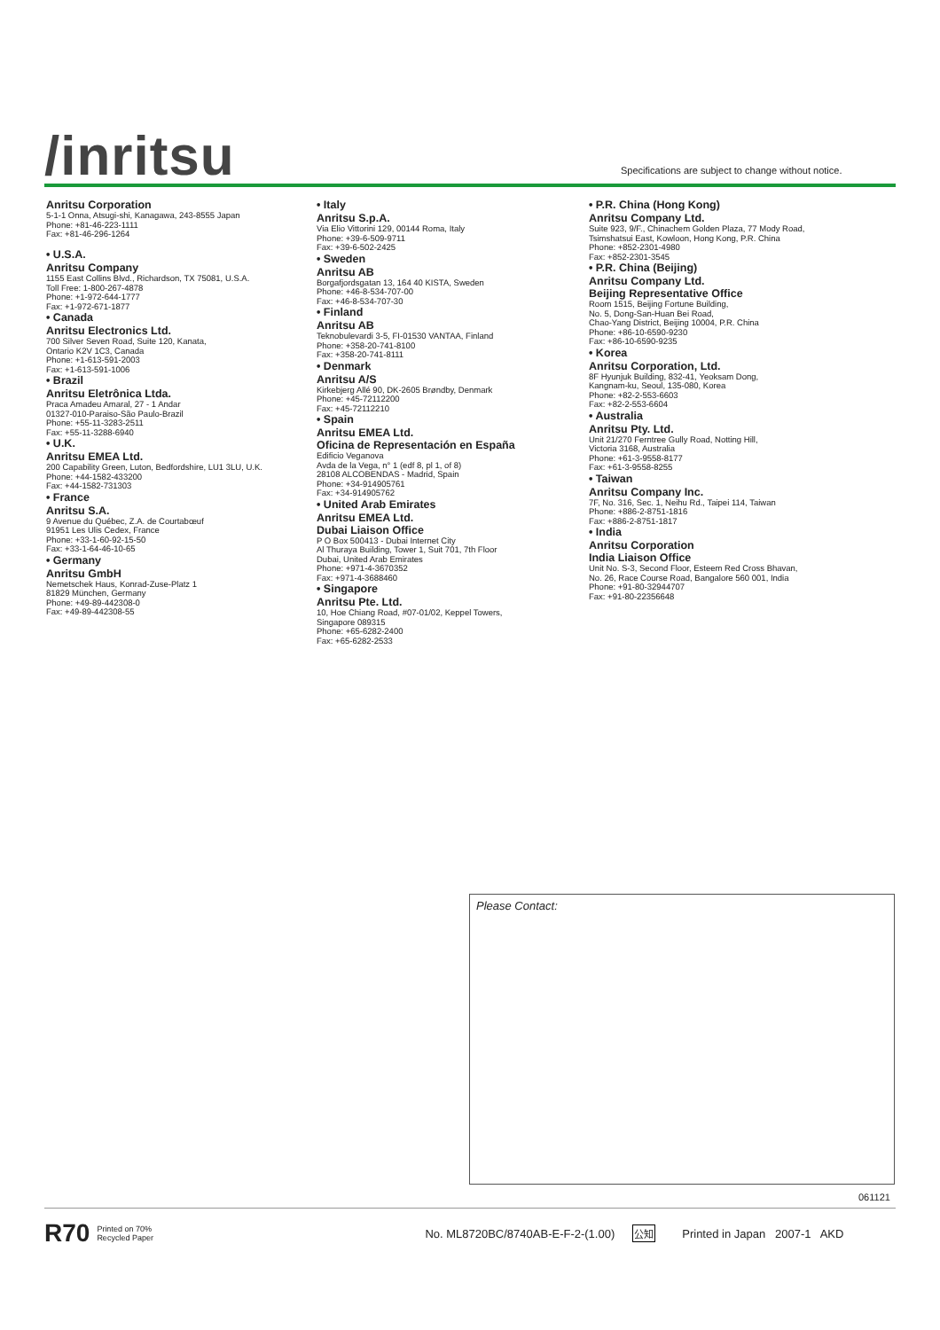/inritsu
Specifications are subject to change without notice.
Anritsu Corporation
5-1-1 Onna, Atsugi-shi, Kanagawa, 243-8555 Japan
Phone: +81-46-223-1111
Fax: +81-46-296-1264
• U.S.A.
Anritsu Company
1155 East Collins Blvd., Richardson, TX 75081, U.S.A.
Toll Free: 1-800-267-4878
Phone: +1-972-644-1777
Fax: +1-972-671-1877
• Canada
Anritsu Electronics Ltd.
700 Silver Seven Road, Suite 120, Kanata,
Ontario K2V 1C3, Canada
Phone: +1-613-591-2003
Fax: +1-613-591-1006
• Brazil
Anritsu Eletrônica Ltda.
Praca Amadeu Amaral, 27 - 1 Andar
01327-010-Paraiso-São Paulo-Brazil
Phone: +55-11-3283-2511
Fax: +55-11-3288-6940
• U.K.
Anritsu EMEA Ltd.
200 Capability Green, Luton, Bedfordshire, LU1 3LU, U.K.
Phone: +44-1582-433200
Fax: +44-1582-731303
• France
Anritsu S.A.
9 Avenue du Québec, Z.A. de Courtabœuf
91951 Les Ulis Cedex, France
Phone: +33-1-60-92-15-50
Fax: +33-1-64-46-10-65
• Germany
Anritsu GmbH
Nemetschek Haus, Konrad-Zuse-Platz 1
81829 München, Germany
Phone: +49-89-442308-0
Fax: +49-89-442308-55
• Italy
Anritsu S.p.A.
Via Elio Vittorini 129, 00144 Roma, Italy
Phone: +39-6-509-9711
Fax: +39-6-502-2425
• Sweden
Anritsu AB
Borgafjordsgatan 13, 164 40 KISTA, Sweden
Phone: +46-8-534-707-00
Fax: +46-8-534-707-30
• Finland
Anritsu AB
Teknobulevardi 3-5, FI-01530 VANTAA, Finland
Phone: +358-20-741-8100
Fax: +358-20-741-8111
• Denmark
Anritsu A/S
Kirkebjerg Allé 90, DK-2605 Brøndby, Denmark
Phone: +45-72112200
Fax: +45-72112210
• Spain
Anritsu EMEA Ltd.
Oficina de Representación en España
Edificio Veganova
Avda de la Vega, n° 1 (edf 8, pl 1, of 8)
28108 ALCOBENDAS - Madrid, Spain
Phone: +34-914905761
Fax: +34-914905762
• United Arab Emirates
Anritsu EMEA Ltd.
Dubai Liaison Office
P O Box 500413 - Dubai Internet City
Al Thuraya Building, Tower 1, Suit 701, 7th Floor
Dubai, United Arab Emirates
Phone: +971-4-3670352
Fax: +971-4-3688460
• Singapore
Anritsu Pte. Ltd.
10, Hoe Chiang Road, #07-01/02, Keppel Towers,
Singapore 089315
Phone: +65-6282-2400
Fax: +65-6282-2533
• P.R. China (Hong Kong)
Anritsu Company Ltd.
Suite 923, 9/F., Chinachem Golden Plaza, 77 Mody Road,
Tsimshatsui East, Kowloon, Hong Kong, P.R. China
Phone: +852-2301-4980
Fax: +852-2301-3545
• P.R. China (Beijing)
Anritsu Company Ltd.
Beijing Representative Office
Room 1515, Beijing Fortune Building,
No. 5, Dong-San-Huan Bei Road,
Chao-Yang District, Beijing 10004, P.R. China
Phone: +86-10-6590-9230
Fax: +86-10-6590-9235
• Korea
Anritsu Corporation, Ltd.
8F Hyunjuk Building, 832-41, Yeoksam Dong,
Kangnam-ku, Seoul, 135-080, Korea
Phone: +82-2-553-6603
Fax: +82-2-553-6604
• Australia
Anritsu Pty. Ltd.
Unit 21/270 Ferntree Gully Road, Notting Hill,
Victoria 3168, Australia
Phone: +61-3-9558-8177
Fax: +61-3-9558-8255
• Taiwan
Anritsu Company Inc.
7F, No. 316, Sec. 1, Neihu Rd., Taipei 114, Taiwan
Phone: +886-2-8751-1816
Fax: +886-2-8751-1817
• India
Anritsu Corporation
India Liaison Office
Unit No. S-3, Second Floor, Esteem Red Cross Bhavan,
No. 26, Race Course Road, Bangalore 560 001, India
Phone: +91-80-32944707
Fax: +91-80-22356648
Please Contact:
061121
R70 Printed on 70%
Recycled Paper No. ML8720BC/8740AB-E-F-2-(1.00) 公知 Printed in Japan 2007-1 AKD